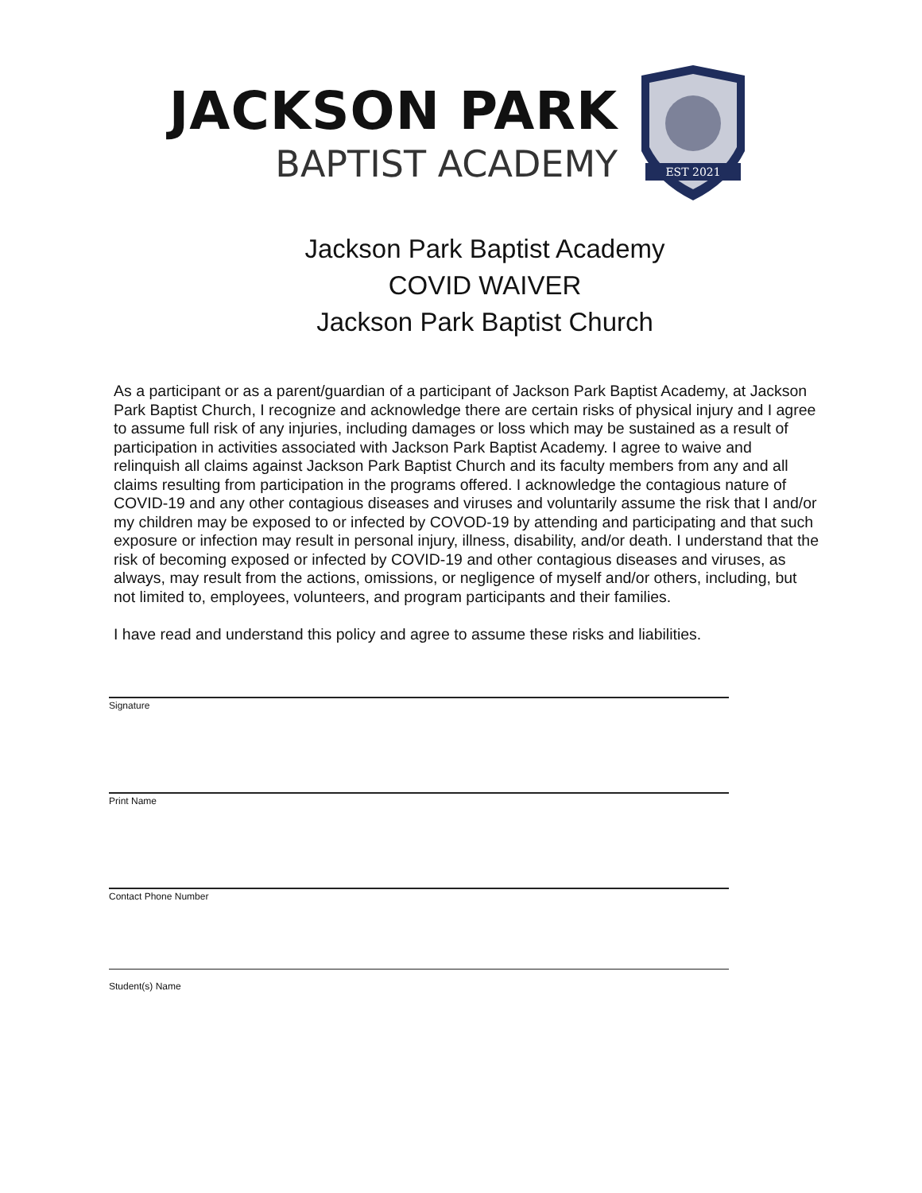JACKSON PARK
BAPTIST ACADEMY
EST 2021
Jackson Park Baptist Academy
COVID WAIVER
Jackson Park Baptist Church
As a participant or as a parent/guardian of a participant of Jackson Park Baptist Academy, at Jackson Park Baptist Church, I recognize and acknowledge there are certain risks of physical injury and I agree to assume full risk of any injuries, including damages or loss which may be sustained as a result of participation in activities associated with Jackson Park Baptist Academy. I agree to waive and relinquish all claims against Jackson Park Baptist Church and its faculty members from any and all claims resulting from participation in the programs offered. I acknowledge the contagious nature of COVID-19 and any other contagious diseases and viruses and voluntarily assume the risk that I and/or my children may be exposed to or infected by COVOD-19 by attending and participating and that such exposure or infection may result in personal injury, illness, disability, and/or death. I understand that the risk of becoming exposed or infected by COVID-19 and other contagious diseases and viruses, as always, may result from the actions, omissions, or negligence of myself and/or others, including, but not limited to, employees, volunteers, and program participants and their families.
I have read and understand this policy and agree to assume these risks and liabilities.
Signature
Print Name
Contact Phone Number
Student(s) Name